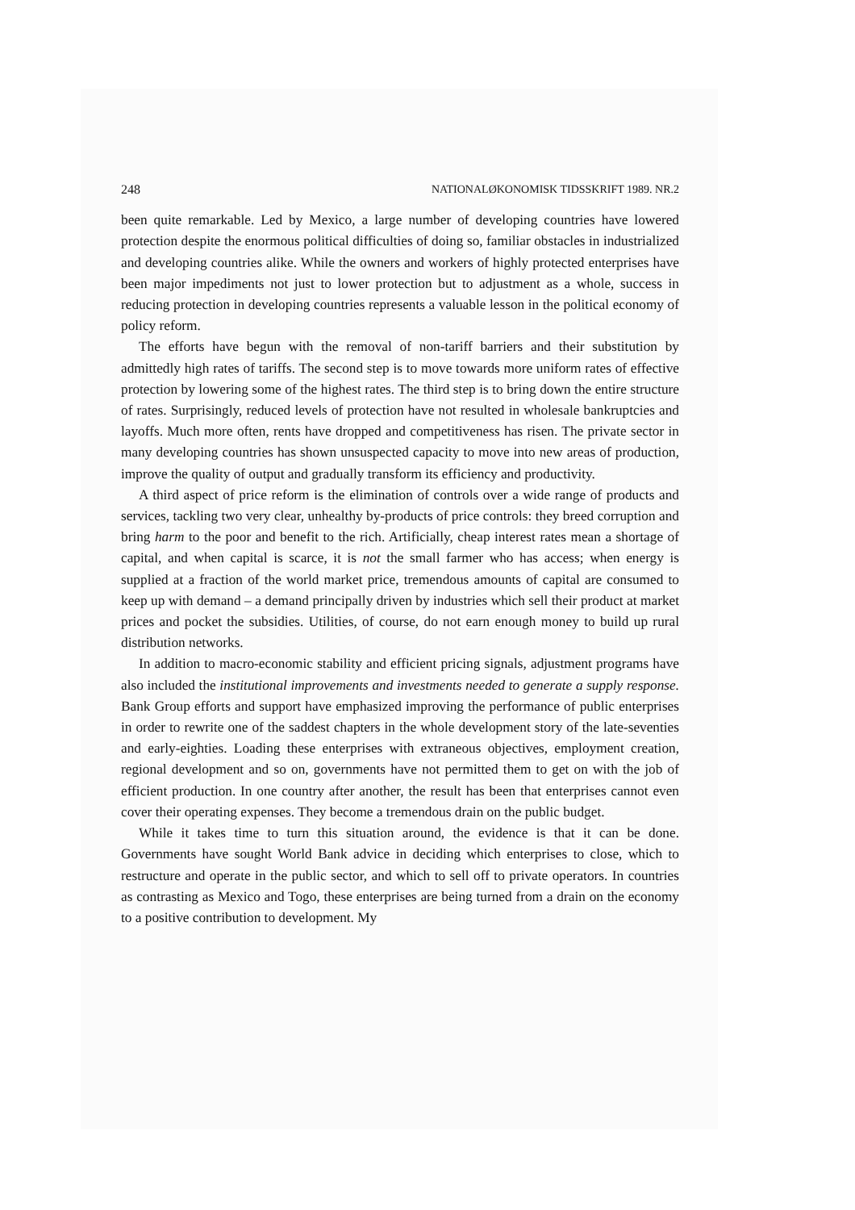248 NATIONALØKONOMISK TIDSSKRIFT 1989. NR.2
been quite remarkable. Led by Mexico, a large number of developing countries have lowered protection despite the enormous political difficulties of doing so, familiar obstacles in industrialized and developing countries alike. While the owners and workers of highly protected enterprises have been major impediments not just to lower protection but to adjustment as a whole, success in reducing protection in developing countries represents a valuable lesson in the political economy of policy reform.
The efforts have begun with the removal of non-tariff barriers and their substitution by admittedly high rates of tariffs. The second step is to move towards more uniform rates of effective protection by lowering some of the highest rates. The third step is to bring down the entire structure of rates. Surprisingly, reduced levels of protection have not resulted in wholesale bankruptcies and layoffs. Much more often, rents have dropped and competitiveness has risen. The private sector in many developing countries has shown unsuspected capacity to move into new areas of production, improve the quality of output and gradually transform its efficiency and productivity.
A third aspect of price reform is the elimination of controls over a wide range of products and services, tackling two very clear, unhealthy by-products of price controls: they breed corruption and bring harm to the poor and benefit to the rich. Artificially, cheap interest rates mean a shortage of capital, and when capital is scarce, it is not the small farmer who has access; when energy is supplied at a fraction of the world market price, tremendous amounts of capital are consumed to keep up with demand – a demand principally driven by industries which sell their product at market prices and pocket the subsidies. Utilities, of course, do not earn enough money to build up rural distribution networks.
In addition to macro-economic stability and efficient pricing signals, adjustment programs have also included the institutional improvements and investments needed to generate a supply response. Bank Group efforts and support have emphasized improving the performance of public enterprises in order to rewrite one of the saddest chapters in the whole development story of the late-seventies and early-eighties. Loading these enterprises with extraneous objectives, employment creation, regional development and so on, governments have not permitted them to get on with the job of efficient production. In one country after another, the result has been that enterprises cannot even cover their operating expenses. They become a tremendous drain on the public budget.
While it takes time to turn this situation around, the evidence is that it can be done. Governments have sought World Bank advice in deciding which enterprises to close, which to restructure and operate in the public sector, and which to sell off to private operators. In countries as contrasting as Mexico and Togo, these enterprises are being turned from a drain on the economy to a positive contribution to development. My